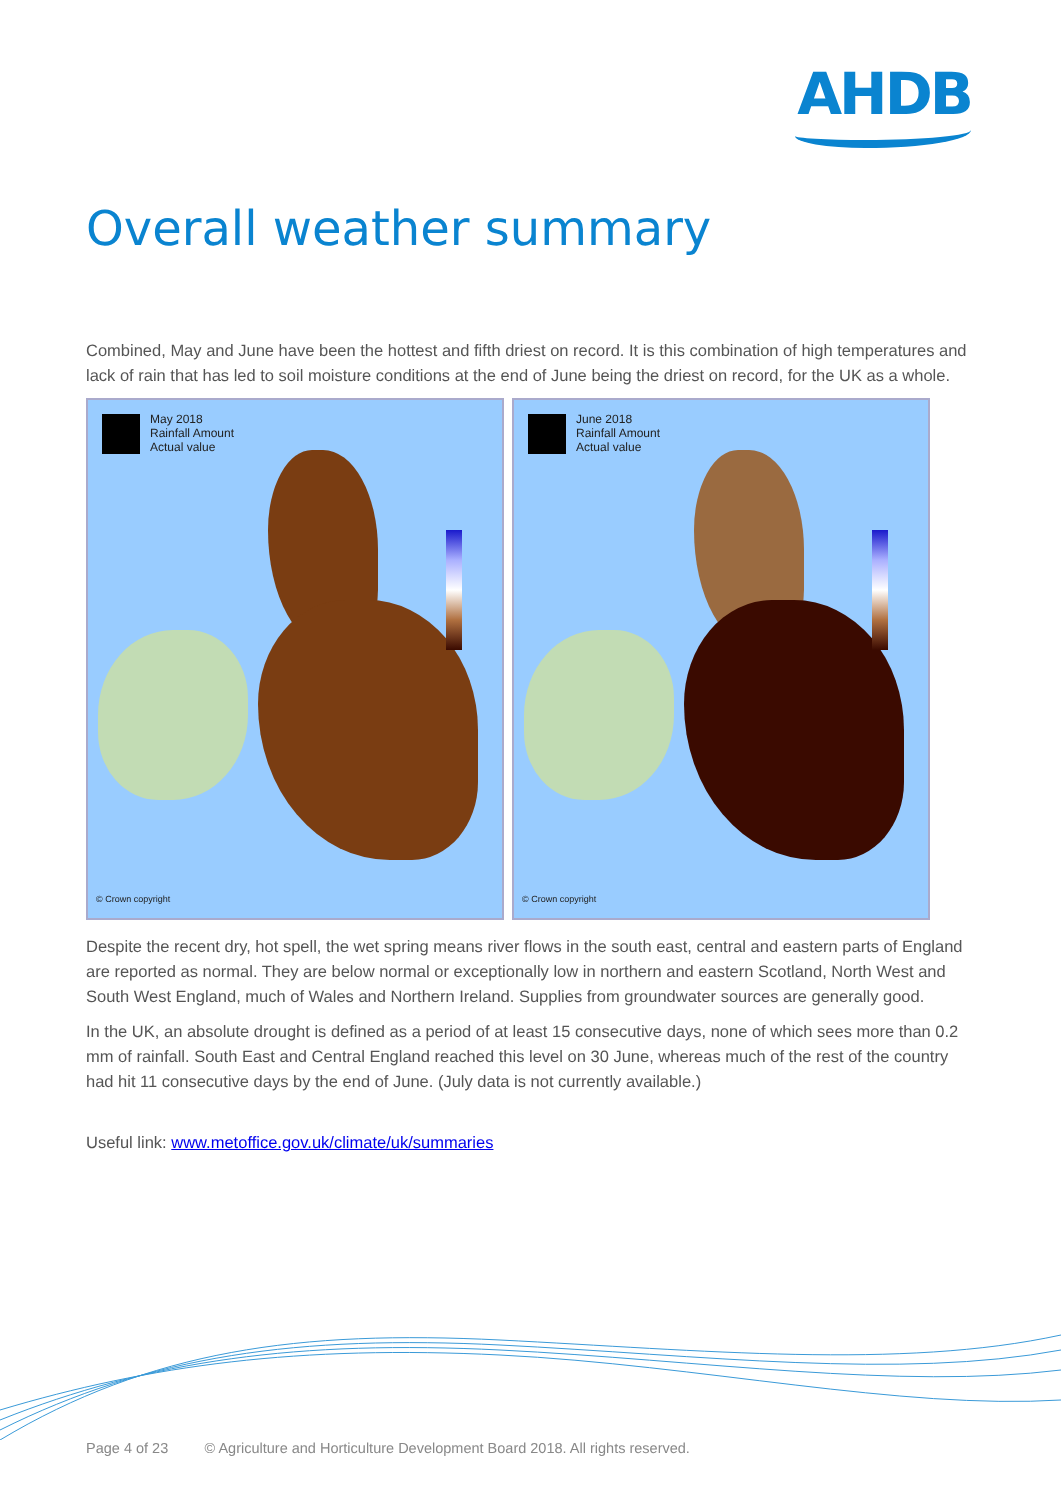AHDB
Overall weather summary
Combined, May and June have been the hottest and fifth driest on record. It is this combination of high temperatures and lack of rain that has led to soil moisture conditions at the end of June being the driest on record, for the UK as a whole.
May 2018
Rainfall Amount
Actual value
© Crown copyright
June 2018
Rainfall Amount
Actual value
© Crown copyright
Despite the recent dry, hot spell, the wet spring means river flows in the south east, central and eastern parts of England are reported as normal. They are below normal or exceptionally low in northern and eastern Scotland, North West and South West England, much of Wales and Northern Ireland. Supplies from groundwater sources are generally good.
In the UK, an absolute drought is defined as a period of at least 15 consecutive days, none of which sees more than 0.2 mm of rainfall. South East and Central England reached this level on 30 June, whereas much of the rest of the country had hit 11 consecutive days by the end of June. (July data is not currently available.)
Useful link: www.metoffice.gov.uk/climate/uk/summaries
Page 4 of 23 © Agriculture and Horticulture Development Board 2018. All rights reserved.